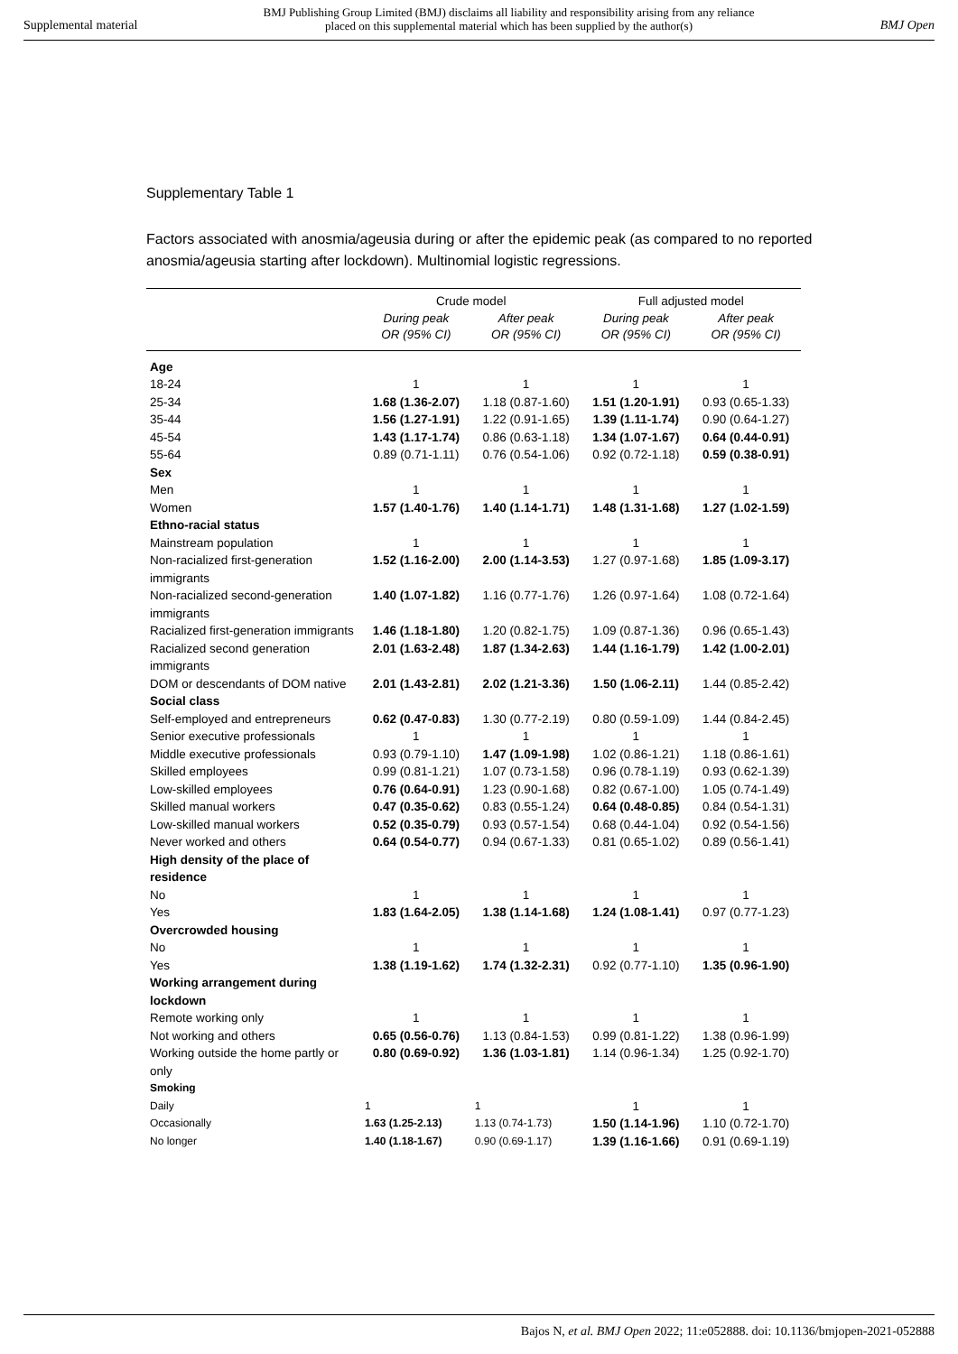Supplemental material BMJ Publishing Group Limited (BMJ) disclaims all liability and responsibility arising from any reliance
placed on this supplemental material which has been supplied by the author(s) BMJ Open
Supplementary Table 1
Factors associated with anosmia/ageusia during or after the epidemic peak (as compared to no reported anosmia/ageusia starting after lockdown). Multinomial logistic regressions.
| | Crude model | | Full adjusted model | |
| --- | --- | --- | --- | --- |
| | During peak OR (95% CI) | After peak OR (95% CI) | During peak OR (95% CI) | After peak OR (95% CI) |
| Age | | | | |
| 18-24 | 1 | 1 | 1 | 1 |
| 25-34 | 1.68 (1.36-2.07) | 1.18 (0.87-1.60) | 1.51 (1.20-1.91) | 0.93 (0.65-1.33) |
| 35-44 | 1.56 (1.27-1.91) | 1.22 (0.91-1.65) | 1.39 (1.11-1.74) | 0.90 (0.64-1.27) |
| 45-54 | 1.43 (1.17-1.74) | 0.86 (0.63-1.18) | 1.34 (1.07-1.67) | 0.64 (0.44-0.91) |
| 55-64 | 0.89 (0.71-1.11) | 0.76 (0.54-1.06) | 0.92 (0.72-1.18) | 0.59 (0.38-0.91) |
| Sex | | | | |
| Men | 1 | 1 | 1 | 1 |
| Women | 1.57 (1.40-1.76) | 1.40 (1.14-1.71) | 1.48 (1.31-1.68) | 1.27 (1.02-1.59) |
| Ethno-racial status | | | | |
| Mainstream population | 1 | 1 | 1 | 1 |
| Non-racialized first-generation immigrants | 1.52 (1.16-2.00) | 2.00 (1.14-3.53) | 1.27 (0.97-1.68) | 1.85 (1.09-3.17) |
| Non-racialized second-generation immigrants | 1.40 (1.07-1.82) | 1.16 (0.77-1.76) | 1.26 (0.97-1.64) | 1.08 (0.72-1.64) |
| Racialized first-generation immigrants | 1.46 (1.18-1.80) | 1.20 (0.82-1.75) | 1.09 (0.87-1.36) | 0.96 (0.65-1.43) |
| Racialized second generation immigrants | 2.01 (1.63-2.48) | 1.87 (1.34-2.63) | 1.44 (1.16-1.79) | 1.42 (1.00-2.01) |
| DOM or descendants of DOM native | 2.01 (1.43-2.81) | 2.02 (1.21-3.36) | 1.50 (1.06-2.11) | 1.44 (0.85-2.42) |
| Social class | | | | |
| Self-employed and entrepreneurs | 0.62 (0.47-0.83) | 1.30 (0.77-2.19) | 0.80 (0.59-1.09) | 1.44 (0.84-2.45) |
| Senior executive professionals | 1 | 1 | 1 | 1 |
| Middle executive professionals | 0.93 (0.79-1.10) | 1.47 (1.09-1.98) | 1.02 (0.86-1.21) | 1.18 (0.86-1.61) |
| Skilled employees | 0.99 (0.81-1.21) | 1.07 (0.73-1.58) | 0.96 (0.78-1.19) | 0.93 (0.62-1.39) |
| Low-skilled employees | 0.76 (0.64-0.91) | 1.23 (0.90-1.68) | 0.82 (0.67-1.00) | 1.05 (0.74-1.49) |
| Skilled manual workers | 0.47 (0.35-0.62) | 0.83 (0.55-1.24) | 0.64 (0.48-0.85) | 0.84 (0.54-1.31) |
| Low-skilled manual workers | 0.52 (0.35-0.79) | 0.93 (0.57-1.54) | 0.68 (0.44-1.04) | 0.92 (0.54-1.56) |
| Never worked and others | 0.64 (0.54-0.77) | 0.94 (0.67-1.33) | 0.81 (0.65-1.02) | 0.89 (0.56-1.41) |
| High density of the place of residence | | | | |
| No | 1 | 1 | 1 | 1 |
| Yes | 1.83 (1.64-2.05) | 1.38 (1.14-1.68) | 1.24 (1.08-1.41) | 0.97 (0.77-1.23) |
| Overcrowded housing | | | | |
| No | 1 | 1 | 1 | 1 |
| Yes | 1.38 (1.19-1.62) | 1.74 (1.32-2.31) | 0.92 (0.77-1.10) | 1.35 (0.96-1.90) |
| Working arrangement during lockdown | | | | |
| Remote working only | 1 | 1 | 1 | 1 |
| Not working and others | 0.65 (0.56-0.76) | 1.13 (0.84-1.53) | 0.99 (0.81-1.22) | 1.38 (0.96-1.99) |
| Working outside the home partly or only | 0.80 (0.69-0.92) | 1.36 (1.03-1.81) | 1.14 (0.96-1.34) | 1.25 (0.92-1.70) |
| Smoking | | | | |
| Daily | 1 | 1 | 1 | 1 |
| Occasionally | 1.63 (1.25-2.13) | 1.13 (0.74-1.73) | 1.50 (1.14-1.96) | 1.10 (0.72-1.70) |
| No longer | 1.40 (1.18-1.67) | 0.90 (0.69-1.17) | 1.39 (1.16-1.66) | 0.91 (0.69-1.19) |
Bajos N, et al. BMJ Open 2022; 11:e052888. doi: 10.1136/bmjopen-2021-052888